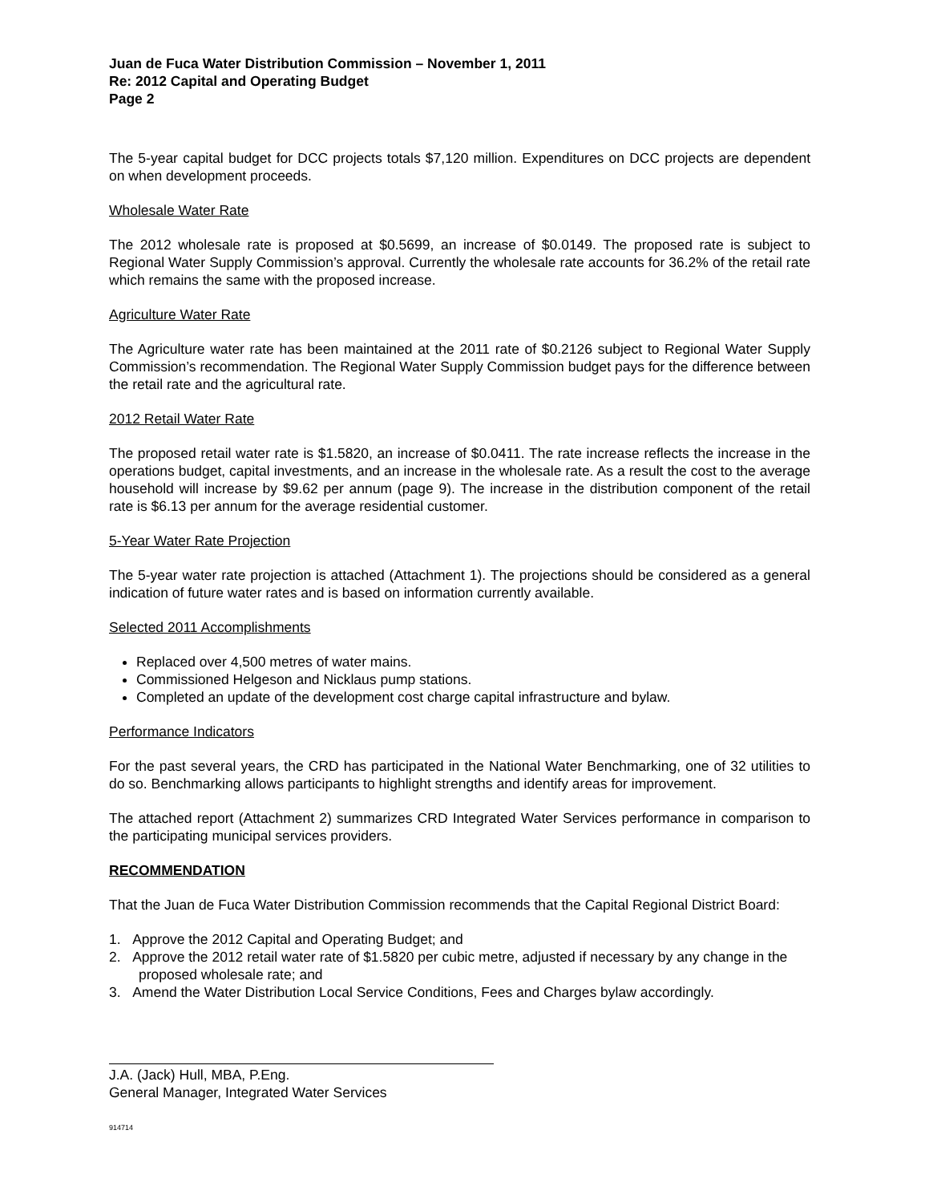Juan de Fuca Water Distribution Commission – November 1, 2011
Re: 2012 Capital and Operating Budget
Page 2
The 5-year capital budget for DCC projects totals $7,120 million. Expenditures on DCC projects are dependent on when development proceeds.
Wholesale Water Rate
The 2012 wholesale rate is proposed at $0.5699, an increase of $0.0149. The proposed rate is subject to Regional Water Supply Commission’s approval. Currently the wholesale rate accounts for 36.2% of the retail rate which remains the same with the proposed increase.
Agriculture Water Rate
The Agriculture water rate has been maintained at the 2011 rate of $0.2126 subject to Regional Water Supply Commission’s recommendation. The Regional Water Supply Commission budget pays for the difference between the retail rate and the agricultural rate.
2012 Retail Water Rate
The proposed retail water rate is $1.5820, an increase of $0.0411. The rate increase reflects the increase in the operations budget, capital investments, and an increase in the wholesale rate. As a result the cost to the average household will increase by $9.62 per annum (page 9). The increase in the distribution component of the retail rate is $6.13 per annum for the average residential customer.
5-Year Water Rate Projection
The 5-year water rate projection is attached (Attachment 1). The projections should be considered as a general indication of future water rates and is based on information currently available.
Selected 2011 Accomplishments
Replaced over 4,500 metres of water mains.
Commissioned Helgeson and Nicklaus pump stations.
Completed an update of the development cost charge capital infrastructure and bylaw.
Performance Indicators
For the past several years, the CRD has participated in the National Water Benchmarking, one of 32 utilities to do so. Benchmarking allows participants to highlight strengths and identify areas for improvement.
The attached report (Attachment 2) summarizes CRD Integrated Water Services performance in comparison to the participating municipal services providers.
RECOMMENDATION
That the Juan de Fuca Water Distribution Commission recommends that the Capital Regional District Board:
1. Approve the 2012 Capital and Operating Budget; and
2. Approve the 2012 retail water rate of $1.5820 per cubic metre, adjusted if necessary by any change in the proposed wholesale rate; and
3. Amend the Water Distribution Local Service Conditions, Fees and Charges bylaw accordingly.
J.A. (Jack) Hull, MBA, P.Eng.
General Manager, Integrated Water Services
914714